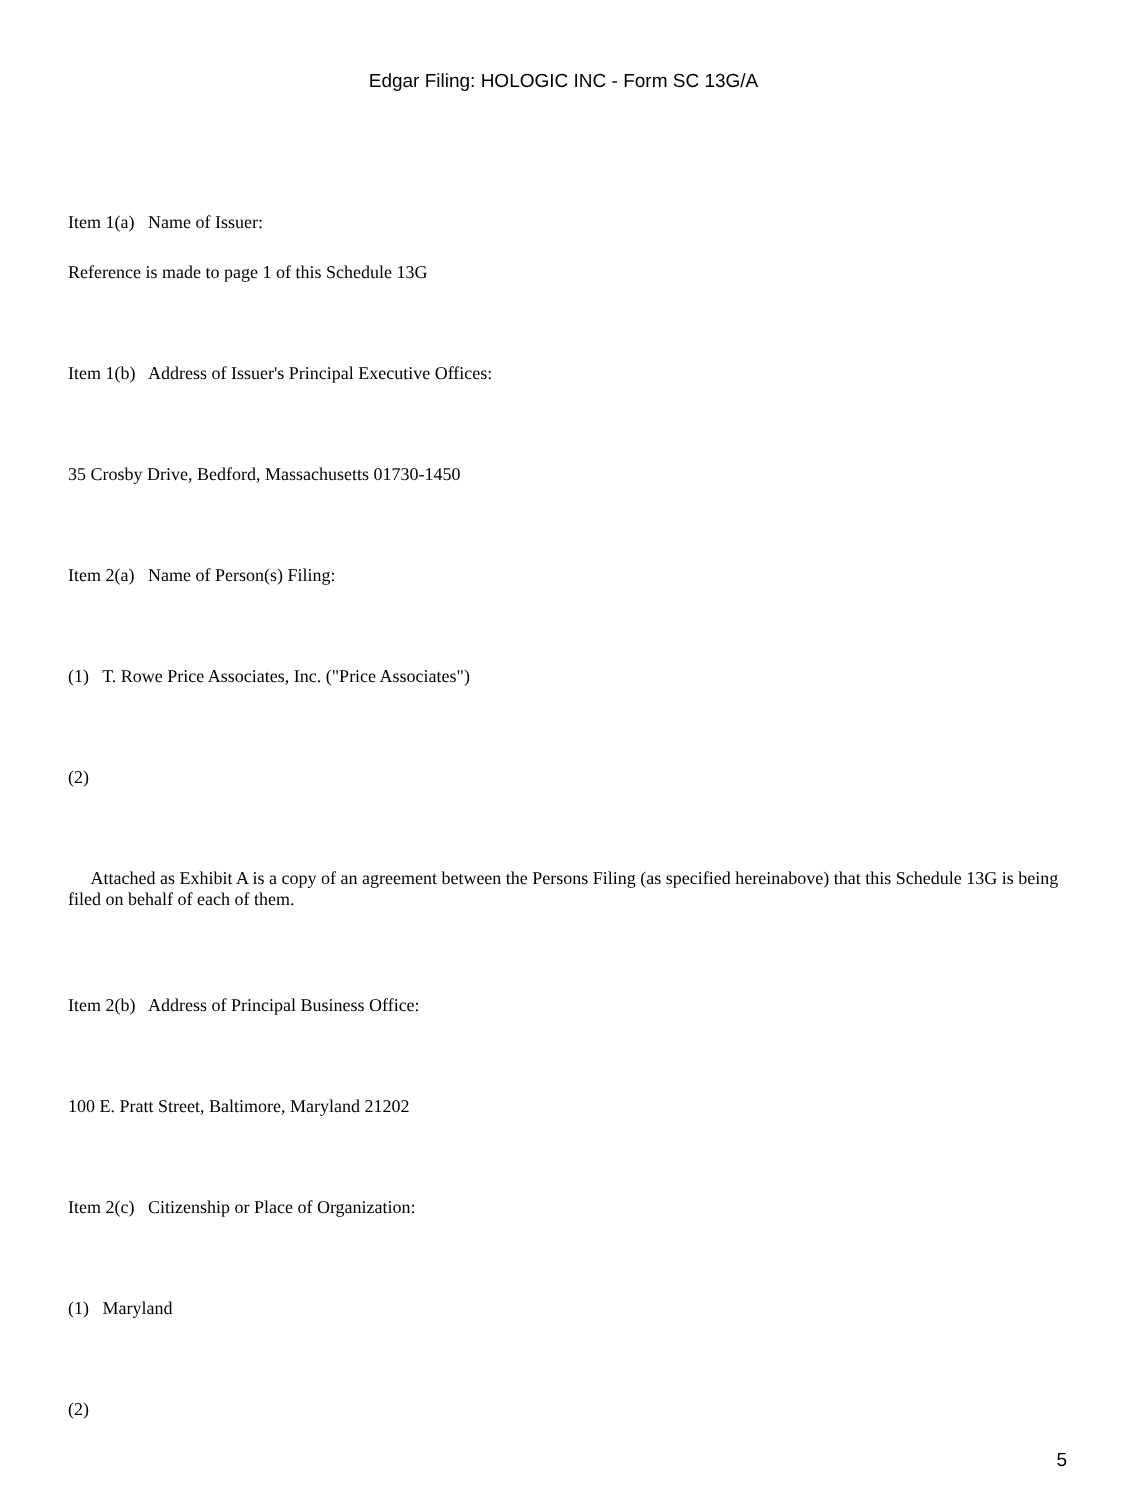Edgar Filing: HOLOGIC INC - Form SC 13G/A
Item 1(a) Name of Issuer:
Reference is made to page 1 of this Schedule 13G
Item 1(b) Address of Issuer's Principal Executive Offices:
35 Crosby Drive, Bedford, Massachusetts 01730-1450
Item 2(a) Name of Person(s) Filing:
(1) T. Rowe Price Associates, Inc. ("Price Associates")
(2)
Attached as Exhibit A is a copy of an agreement between the Persons Filing (as specified hereinabove) that this Schedule 13G is being filed on behalf of each of them.
Item 2(b) Address of Principal Business Office:
100 E. Pratt Street, Baltimore, Maryland 21202
Item 2(c) Citizenship or Place of Organization:
(1) Maryland
(2)
5